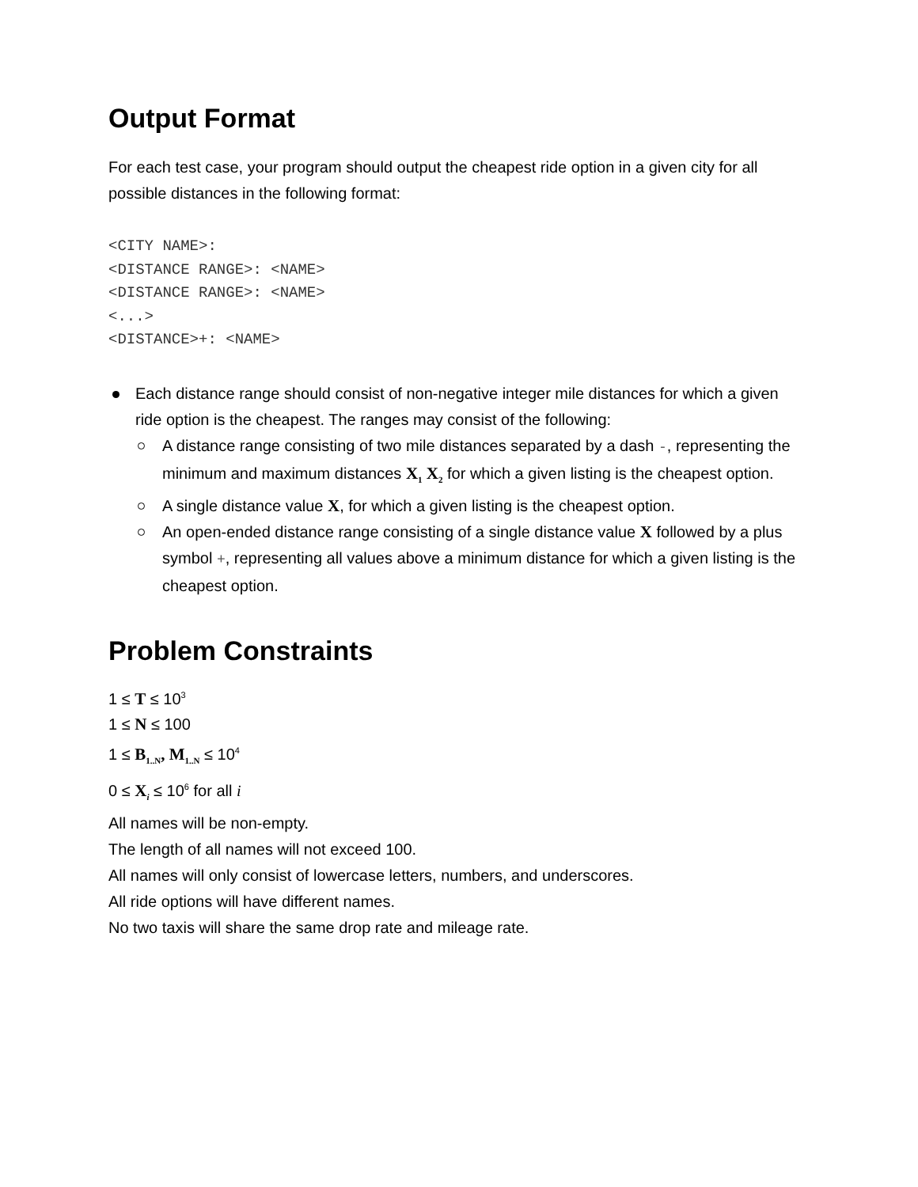Output Format
For each test case, your program should output the cheapest ride option in a given city for all possible distances in the following format:
<CITY NAME>:
<DISTANCE RANGE>: <NAME>
<DISTANCE RANGE>: <NAME>
<...>
<DISTANCE>+: <NAME>
Each distance range should consist of non-negative integer mile distances for which a given ride option is the cheapest. The ranges may consist of the following:
A distance range consisting of two mile distances separated by a dash -, representing the minimum and maximum distances X<sub>1</sub> X<sub>2</sub> for which a given listing is the cheapest option.
A single distance value X, for which a given listing is the cheapest option.
An open-ended distance range consisting of a single distance value X followed by a plus symbol +, representing all values above a minimum distance for which a given listing is the cheapest option.
Problem Constraints
1 ≤ T ≤ 10<sup>3</sup>
1 ≤ N ≤ 100
1 ≤ B<sub>1..N</sub>, M<sub>1..N</sub> ≤ 10<sup>4</sup>
0 ≤ X<sub>i</sub> ≤ 10<sup>6</sup> for all i
All names will be non-empty.
The length of all names will not exceed 100.
All names will only consist of lowercase letters, numbers, and underscores.
All ride options will have different names.
No two taxis will share the same drop rate and mileage rate.